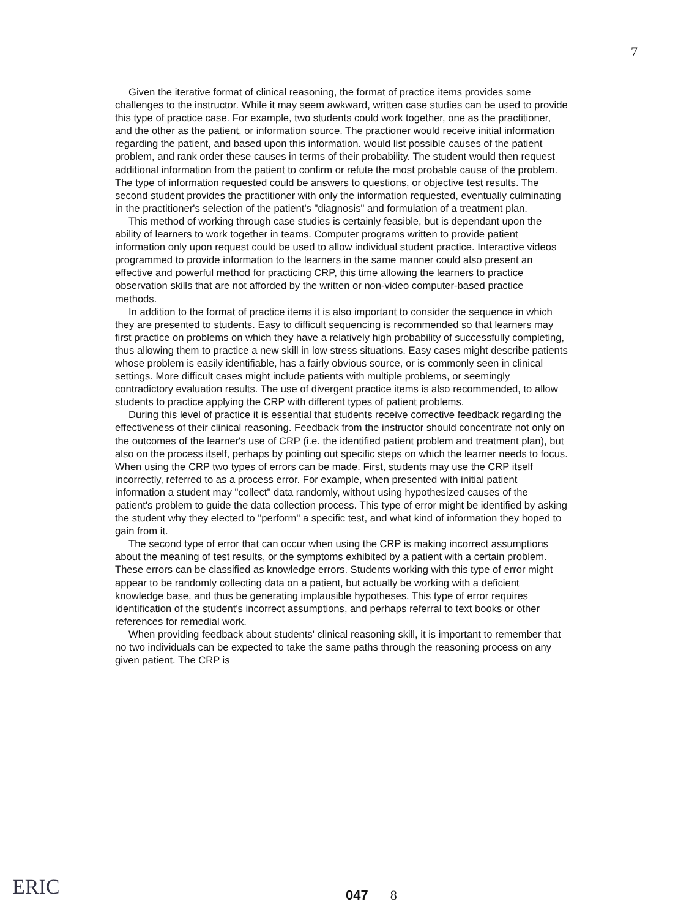7
Given the iterative format of clinical reasoning, the format of practice items provides some challenges to the instructor. While it may seem awkward, written case studies can be used to provide this type of practice case. For example, two students could work together, one as the practitioner, and the other as the patient, or information source. The practioner would receive initial information regarding the patient, and based upon this information. would list possible causes of the patient problem, and rank order these causes in terms of their probability. The student would then request additional information from the patient to confirm or refute the most probable cause of the problem. The type of information requested could be answers to questions, or objective test results. The second student provides the practitioner with only the information requested, eventually culminating in the practitioner's selection of the patient's "diagnosis" and formulation of a treatment plan.
This method of working through case studies is certainly feasible, but is dependant upon the ability of learners to work together in teams. Computer programs written to provide patient information only upon request could be used to allow individual student practice. Interactive videos programmed to provide information to the learners in the same manner could also present an effective and powerful method for practicing CRP, this time allowing the learners to practice observation skills that are not afforded by the written or non-video computer-based practice methods.
In addition to the format of practice items it is also important to consider the sequence in which they are presented to students. Easy to difficult sequencing is recommended so that learners may first practice on problems on which they have a relatively high probability of successfully completing, thus allowing them to practice a new skill in low stress situations. Easy cases might describe patients whose problem is easily identifiable, has a fairly obvious source, or is commonly seen in clinical settings. More difficult cases might include patients with multiple problems, or seemingly contradictory evaluation results. The use of divergent practice items is also recommended, to allow students to practice applying the CRP with different types of patient problems.
During this level of practice it is essential that students receive corrective feedback regarding the effectiveness of their clinical reasoning. Feedback from the instructor should concentrate not only on the outcomes of the learner's use of CRP (i.e. the identified patient problem and treatment plan), but also on the process itself, perhaps by pointing out specific steps on which the learner needs to focus. When using the CRP two types of errors can be made. First, students may use the CRP itself incorrectly, referred to as a process error. For example, when presented with initial patient information a student may "collect" data randomly, without using hypothesized causes of the patient's problem to guide the data collection process. This type of error might be identified by asking the student why they elected to "perform" a specific test, and what kind of information they hoped to gain from it.
The second type of error that can occur when using the CRP is making incorrect assumptions about the meaning of test results, or the symptoms exhibited by a patient with a certain problem. These errors can be classified as knowledge errors. Students working with this type of error might appear to be randomly collecting data on a patient, but actually be working with a deficient knowledge base, and thus be generating implausible hypotheses. This type of error requires identification of the student's incorrect assumptions, and perhaps referral to text books or other references for remedial work.
When providing feedback about students' clinical reasoning skill, it is important to remember that no two individuals can be expected to take the same paths through the reasoning process on any given patient. The CRP is
ERIC 047 8